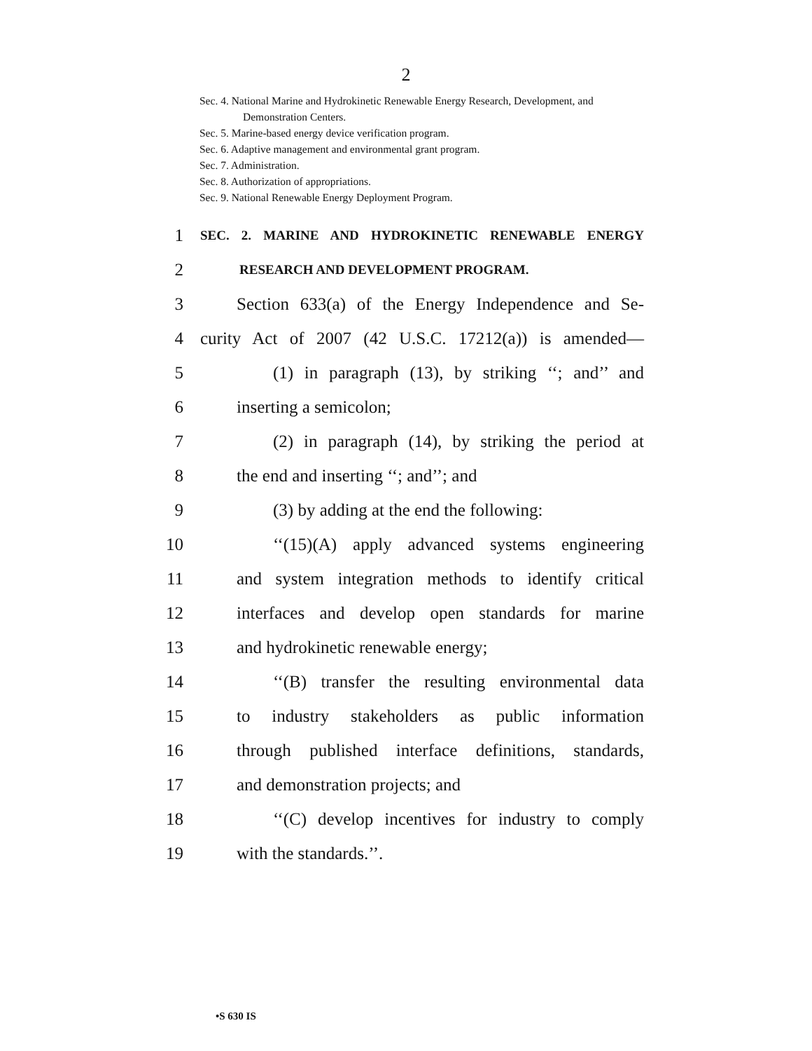2
Sec. 4. National Marine and Hydrokinetic Renewable Energy Research, Development, and Demonstration Centers.
Sec. 5. Marine-based energy device verification program.
Sec. 6. Adaptive management and environmental grant program.
Sec. 7. Administration.
Sec. 8. Authorization of appropriations.
Sec. 9. National Renewable Energy Deployment Program.
1 SEC. 2. MARINE AND HYDROKINETIC RENEWABLE ENERGY
2 RESEARCH AND DEVELOPMENT PROGRAM.
3 Section 633(a) of the Energy Independence and Se-
4 curity Act of 2007 (42 U.S.C. 17212(a)) is amended—
5 (1) in paragraph (13), by striking ‘‘; and’’ and
6 inserting a semicolon;
7 (2) in paragraph (14), by striking the period at
8 the end and inserting ‘‘; and’’; and
9 (3) by adding at the end the following:
10 ‘‘(15)(A) apply advanced systems engineering
11 and system integration methods to identify critical
12 interfaces and develop open standards for marine
13 and hydrokinetic renewable energy;
14 ‘‘(B) transfer the resulting environmental data
15 to industry stakeholders as public information
16 through published interface definitions, standards,
17 and demonstration projects; and
18 ‘‘(C) develop incentives for industry to comply
19 with the standards.’’.
•S 630 IS